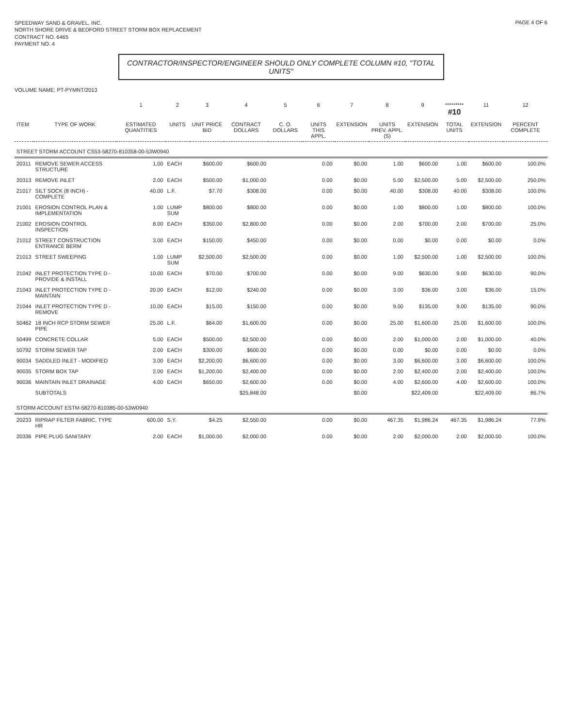SPEEDWAY SAND & GRAVEL, INC.
NORTH SHORE DRIVE & BEDFORD STREET STORM BOX REPLACEMENT
CONTRACT NO. 6465
PAYMENT NO. 4
PAGE 4 OF 6
CONTRACTOR/INSPECTOR/ENGINEER SHOULD ONLY COMPLETE COLUMN #10, "TOTAL UNITS"
VOLUME NAME: PT-PYMNT/2013
| | | 1 | 2 | 3 | 4 | 5 | 6 | 7 | 8 | 9 | ********* #10 | 11 | 12 |
| --- | --- | --- | --- | --- | --- | --- | --- | --- | --- | --- | --- | --- | --- |
| ITEM | TYPE OF WORK | ESTIMATED QUANTITIES | UNITS | UNIT PRICE BID | CONTRACT DOLLARS | C. O. DOLLARS | UNITS THIS APPL. | EXTENSION | UNITS PREV. APPL.(S) | EXTENSION | TOTAL UNITS | EXTENSION | PERCENT COMPLETE |
| STREET STORM ACCOUNT CS53-58270-810358-00-53W0940 | | | | | | | | | | | | | |
| 20311 | REMOVE SEWER ACCESS STRUCTURE | 1.00 | EACH | $600.00 | $600.00 | | 0.00 | $0.00 | 1.00 | $600.00 | 1.00 | $600.00 | 100.0% |
| 20313 | REMOVE INLET | 2.00 | EACH | $500.00 | $1,000.00 | | 0.00 | $0.00 | 5.00 | $2,500.00 | 5.00 | $2,500.00 | 250.0% |
| 21017 | SILT SOCK (8 INCH) - COMPLETE | 40.00 | L.F. | $7.70 | $308.00 | | 0.00 | $0.00 | 40.00 | $308.00 | 40.00 | $308.00 | 100.0% |
| 21001 | EROSION CONTROL PLAN & IMPLEMENTATION | 1.00 | LUMP SUM | $800.00 | $800.00 | | 0.00 | $0.00 | 1.00 | $800.00 | 1.00 | $800.00 | 100.0% |
| 21002 | EROSION CONTROL INSPECTION | 8.00 | EACH | $350.00 | $2,800.00 | | 0.00 | $0.00 | 2.00 | $700.00 | 2.00 | $700.00 | 25.0% |
| 21012 | STREET CONSTRUCTION ENTRANCE BERM | 3.00 | EACH | $150.00 | $450.00 | | 0.00 | $0.00 | 0.00 | $0.00 | 0.00 | $0.00 | 0.0% |
| 21013 | STREET SWEEPING | 1.00 | LUMP SUM | $2,500.00 | $2,500.00 | | 0.00 | $0.00 | 1.00 | $2,500.00 | 1.00 | $2,500.00 | 100.0% |
| 21042 | INLET PROTECTION TYPE D - PROVIDE & INSTALL | 10.00 | EACH | $70.00 | $700.00 | | 0.00 | $0.00 | 9.00 | $630.00 | 9.00 | $630.00 | 90.0% |
| 21043 | INLET PROTECTION TYPE D - MAINTAIN | 20.00 | EACH | $12.00 | $240.00 | | 0.00 | $0.00 | 3.00 | $36.00 | 3.00 | $36.00 | 15.0% |
| 21044 | INLET PROTECTION TYPE D - REMOVE | 10.00 | EACH | $15.00 | $150.00 | | 0.00 | $0.00 | 9.00 | $135.00 | 9.00 | $135.00 | 90.0% |
| 50462 | 18 INCH RCP STORM SEWER PIPE | 25.00 | L.F. | $64.00 | $1,600.00 | | 0.00 | $0.00 | 25.00 | $1,600.00 | 25.00 | $1,600.00 | 100.0% |
| 50499 | CONCRETE COLLAR | 5.00 | EACH | $500.00 | $2,500.00 | | 0.00 | $0.00 | 2.00 | $1,000.00 | 2.00 | $1,000.00 | 40.0% |
| 50792 | STORM SEWER TAP | 2.00 | EACH | $300.00 | $600.00 | | 0.00 | $0.00 | 0.00 | $0.00 | 0.00 | $0.00 | 0.0% |
| 90034 | SADDLED INLET - MODIFIED | 3.00 | EACH | $2,200.00 | $6,600.00 | | 0.00 | $0.00 | 3.00 | $6,600.00 | 3.00 | $6,600.00 | 100.0% |
| 90035 | STORM BOX TAP | 2.00 | EACH | $1,200.00 | $2,400.00 | | 0.00 | $0.00 | 2.00 | $2,400.00 | 2.00 | $2,400.00 | 100.0% |
| 90036 | MAINTAIN INLET DRAINAGE | 4.00 | EACH | $650.00 | $2,600.00 | | 0.00 | $0.00 | 4.00 | $2,600.00 | 4.00 | $2,600.00 | 100.0% |
| | SUBTOTALS | | | | $25,848.00 | | | $0.00 | | $22,409.00 | | $22,409.00 | 86.7% |
| STORM ACCOUNT ESTM-58270-810385-00-53W0940 | | | | | | | | | | | | | |
| 20233 | RIPRAP FILTER FABRIC, TYPE HR | 600.00 | S.Y. | $4.25 | $2,550.00 | | 0.00 | $0.00 | 467.35 | $1,986.24 | 467.35 | $1,986.24 | 77.9% |
| 20336 | PIPE PLUG SANITARY | 2.00 | EACH | $1,000.00 | $2,000.00 | | 0.00 | $0.00 | 2.00 | $2,000.00 | 2.00 | $2,000.00 | 100.0% |